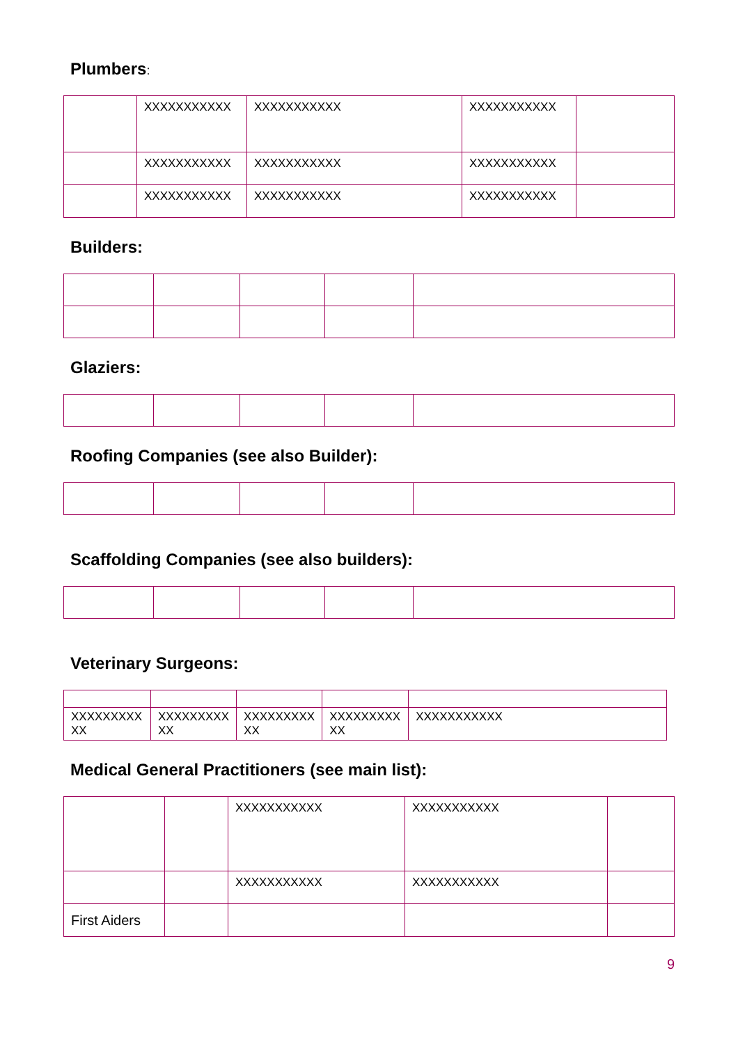Plumbers:
| | XXXXXXXXXXX | XXXXXXXXXXX | XXXXXXXXXXX | |
| | XXXXXXXXXXX | XXXXXXXXXXX | XXXXXXXXXXX | |
| | XXXXXXXXXXX | XXXXXXXXXXX | XXXXXXXXXXX | |
Builders:
Glaziers:
Roofing Companies (see also Builder):
Scaffolding Companies (see also builders):
Veterinary Surgeons:
| XXXXXXXXX XX | XXXXXXXXX XX | XXXXXXXXX XX | XXXXXXXXX XX | XXXXXXXXXXX |
Medical General Practitioners (see main list):
| | | XXXXXXXXXXX | XXXXXXXXXXX | |
| | | XXXXXXXXXXX | XXXXXXXXXXX | |
| First Aiders | | | | |
9